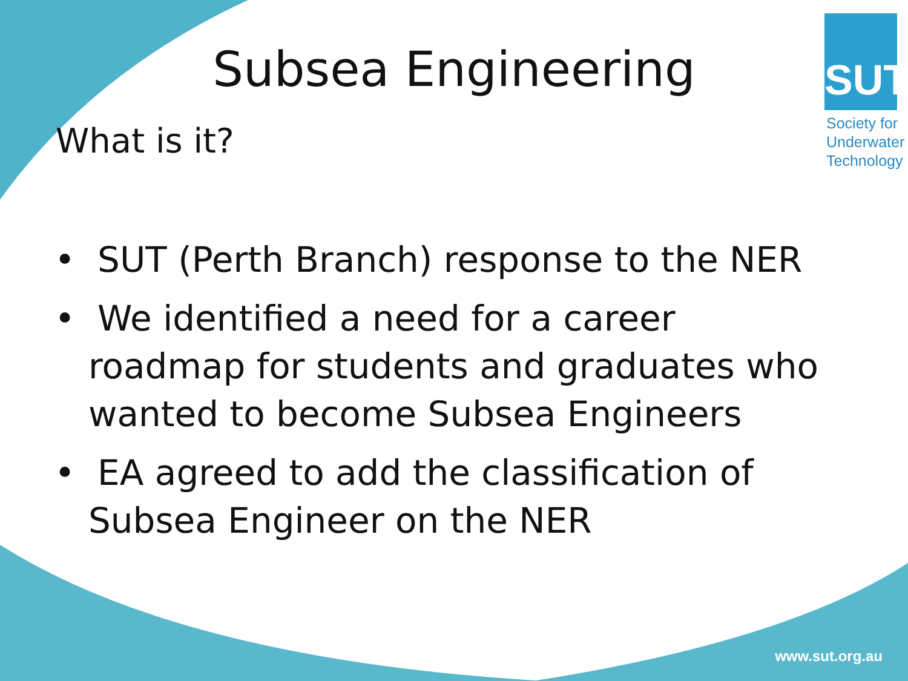Subsea Engineering
What is it?
SUT
Society for
Underwater
Technology
• SUT (Perth Branch) response to the NER
• We identified a need for a career roadmap for students and graduates who wanted to become Subsea Engineers
• EA agreed to add the classification of Subsea Engineer on the NER
www.sut.org.au